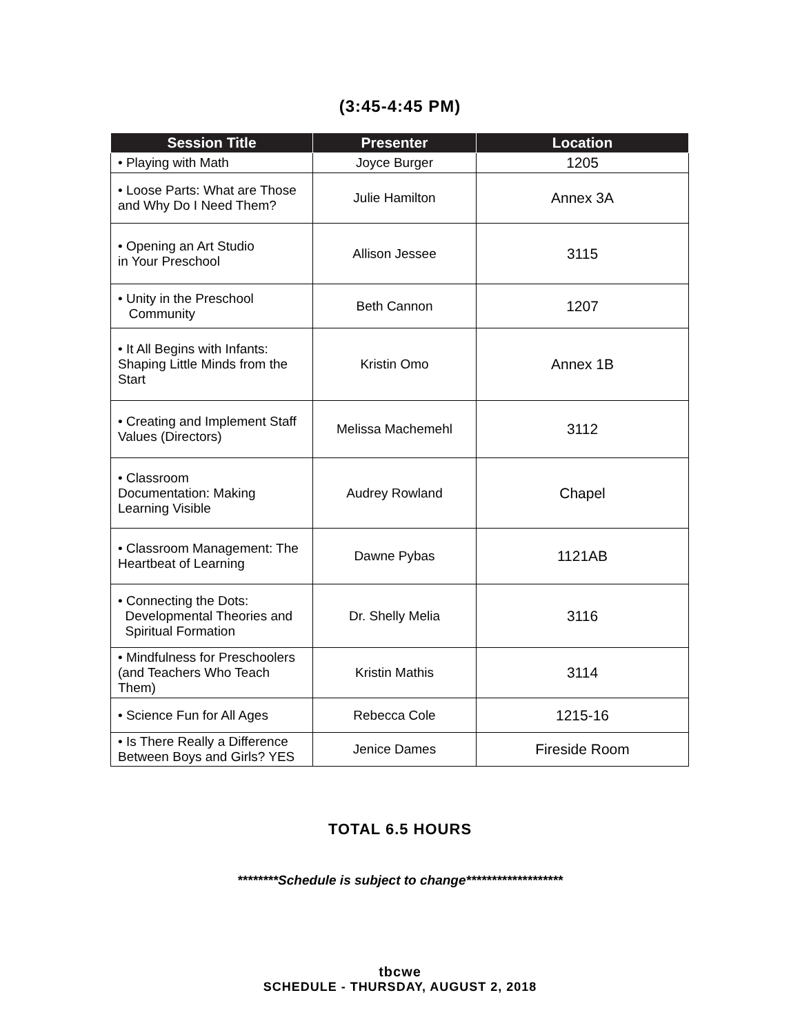(3:45-4:45 PM)
| Session Title | Presenter | Location |
| --- | --- | --- |
| • Playing with Math | Joyce Burger | 1205 |
| • Loose Parts: What are Those and Why Do I Need Them? | Julie Hamilton | Annex 3A |
| • Opening an Art Studio in Your Preschool | Allison Jessee | 3115 |
| • Unity in the Preschool Community | Beth Cannon | 1207 |
| • It All Begins with Infants: Shaping Little Minds from the Start | Kristin Omo | Annex 1B |
| • Creating and Implement Staff Values (Directors) | Melissa Machemehl | 3112 |
| • Classroom Documentation: Making Learning Visible | Audrey Rowland | Chapel |
| • Classroom Management: The Heartbeat of Learning | Dawne Pybas | 1121AB |
| • Connecting the Dots: Developmental Theories and Spiritual Formation | Dr. Shelly Melia | 3116 |
| • Mindfulness for Preschoolers (and Teachers Who Teach Them) | Kristin Mathis | 3114 |
| • Science Fun for All Ages | Rebecca Cole | 1215-16 |
| • Is There Really a Difference Between Boys and Girls? YES | Jenice Dames | Fireside Room |
TOTAL 6.5 HOURS
********Schedule is subject to change*******************
tbcwe
SCHEDULE - THURSDAY, AUGUST 2, 2018